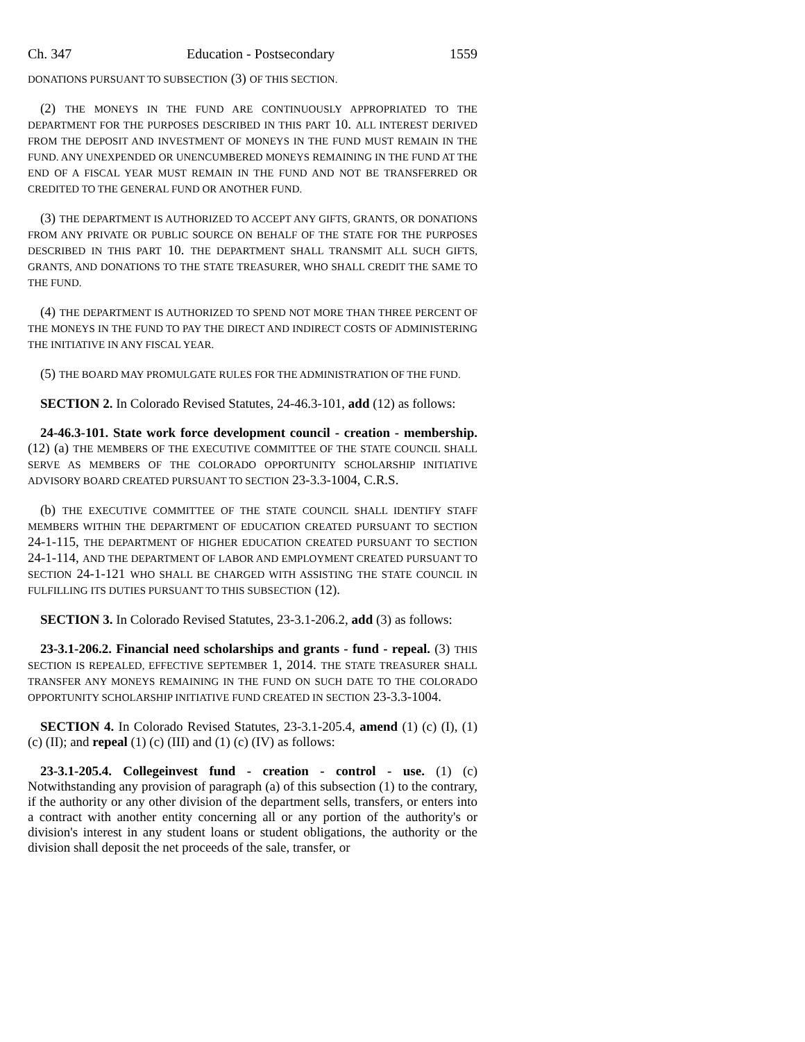Ch. 347 Education - Postsecondary 1559
DONATIONS PURSUANT TO SUBSECTION (3) OF THIS SECTION.
(2) THE MONEYS IN THE FUND ARE CONTINUOUSLY APPROPRIATED TO THE DEPARTMENT FOR THE PURPOSES DESCRIBED IN THIS PART 10. ALL INTEREST DERIVED FROM THE DEPOSIT AND INVESTMENT OF MONEYS IN THE FUND MUST REMAIN IN THE FUND. ANY UNEXPENDED OR UNENCUMBERED MONEYS REMAINING IN THE FUND AT THE END OF A FISCAL YEAR MUST REMAIN IN THE FUND AND NOT BE TRANSFERRED OR CREDITED TO THE GENERAL FUND OR ANOTHER FUND.
(3) THE DEPARTMENT IS AUTHORIZED TO ACCEPT ANY GIFTS, GRANTS, OR DONATIONS FROM ANY PRIVATE OR PUBLIC SOURCE ON BEHALF OF THE STATE FOR THE PURPOSES DESCRIBED IN THIS PART 10. THE DEPARTMENT SHALL TRANSMIT ALL SUCH GIFTS, GRANTS, AND DONATIONS TO THE STATE TREASURER, WHO SHALL CREDIT THE SAME TO THE FUND.
(4) THE DEPARTMENT IS AUTHORIZED TO SPEND NOT MORE THAN THREE PERCENT OF THE MONEYS IN THE FUND TO PAY THE DIRECT AND INDIRECT COSTS OF ADMINISTERING THE INITIATIVE IN ANY FISCAL YEAR.
(5) THE BOARD MAY PROMULGATE RULES FOR THE ADMINISTRATION OF THE FUND.
SECTION 2. In Colorado Revised Statutes, 24-46.3-101, add (12) as follows:
24-46.3-101. State work force development council - creation - membership. (12) (a) THE MEMBERS OF THE EXECUTIVE COMMITTEE OF THE STATE COUNCIL SHALL SERVE AS MEMBERS OF THE COLORADO OPPORTUNITY SCHOLARSHIP INITIATIVE ADVISORY BOARD CREATED PURSUANT TO SECTION 23-3.3-1004, C.R.S.
(b) THE EXECUTIVE COMMITTEE OF THE STATE COUNCIL SHALL IDENTIFY STAFF MEMBERS WITHIN THE DEPARTMENT OF EDUCATION CREATED PURSUANT TO SECTION 24-1-115, THE DEPARTMENT OF HIGHER EDUCATION CREATED PURSUANT TO SECTION 24-1-114, AND THE DEPARTMENT OF LABOR AND EMPLOYMENT CREATED PURSUANT TO SECTION 24-1-121 WHO SHALL BE CHARGED WITH ASSISTING THE STATE COUNCIL IN FULFILLING ITS DUTIES PURSUANT TO THIS SUBSECTION (12).
SECTION 3. In Colorado Revised Statutes, 23-3.1-206.2, add (3) as follows:
23-3.1-206.2. Financial need scholarships and grants - fund - repeal. (3) THIS SECTION IS REPEALED, EFFECTIVE SEPTEMBER 1, 2014. THE STATE TREASURER SHALL TRANSFER ANY MONEYS REMAINING IN THE FUND ON SUCH DATE TO THE COLORADO OPPORTUNITY SCHOLARSHIP INITIATIVE FUND CREATED IN SECTION 23-3.3-1004.
SECTION 4. In Colorado Revised Statutes, 23-3.1-205.4, amend (1) (c) (I), (1) (c) (II); and repeal (1) (c) (III) and (1) (c) (IV) as follows:
23-3.1-205.4. Collegeinvest fund - creation - control - use. (1) (c) Notwithstanding any provision of paragraph (a) of this subsection (1) to the contrary, if the authority or any other division of the department sells, transfers, or enters into a contract with another entity concerning all or any portion of the authority's or division's interest in any student loans or student obligations, the authority or the division shall deposit the net proceeds of the sale, transfer, or